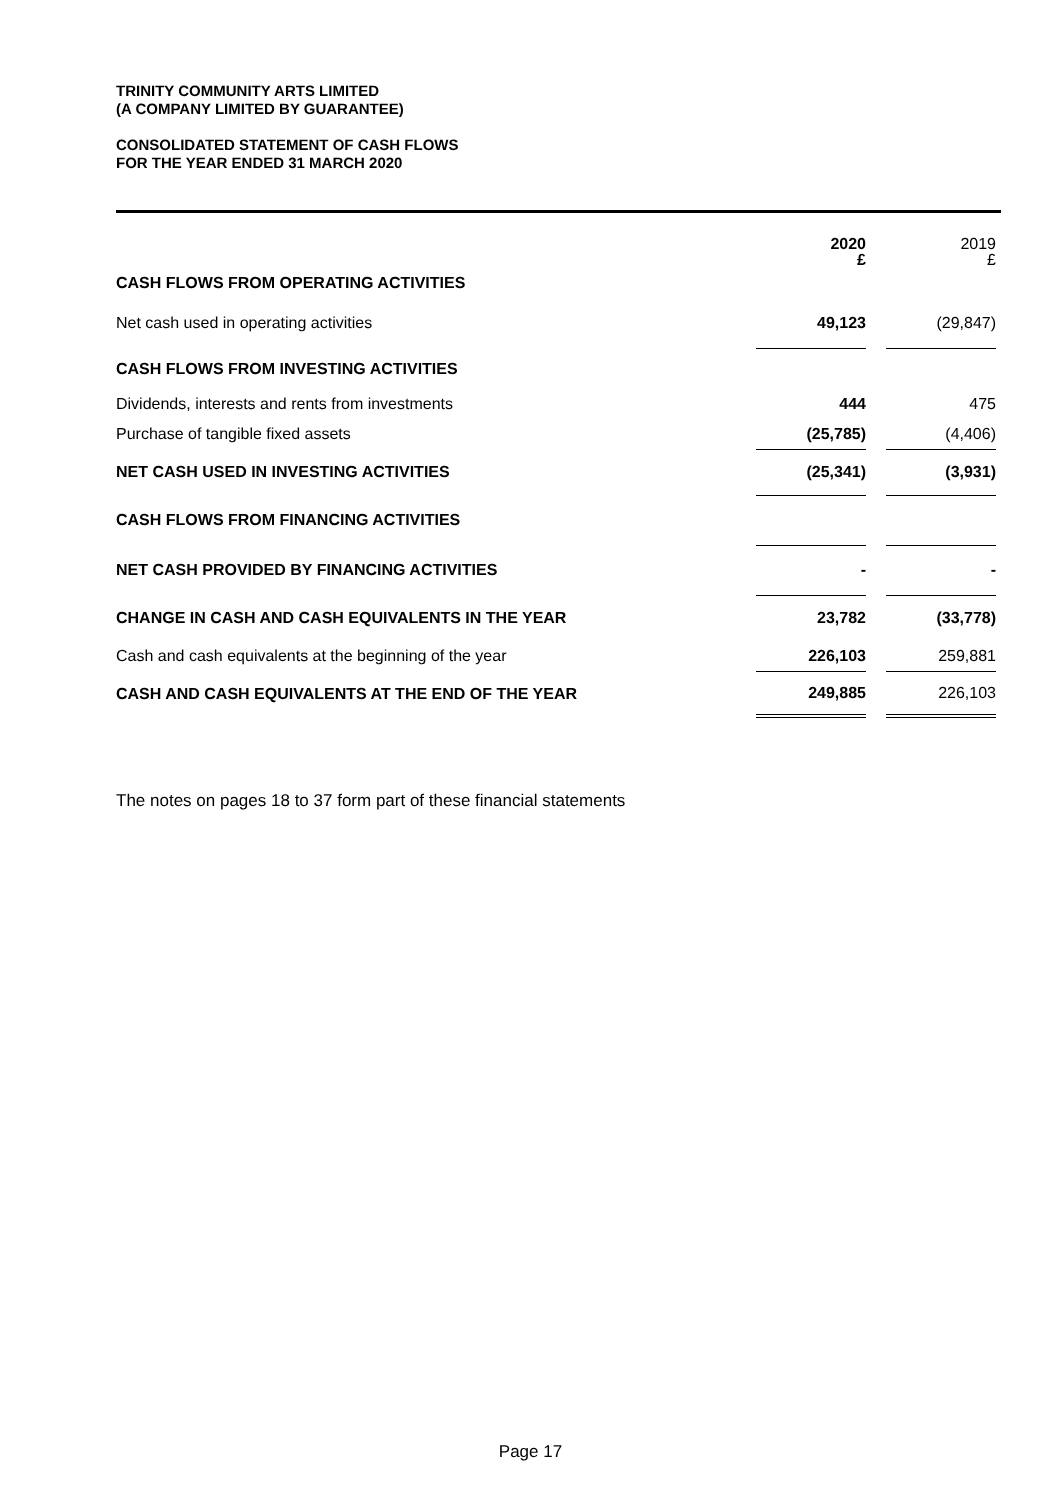TRINITY COMMUNITY ARTS LIMITED
(A COMPANY LIMITED BY GUARANTEE)
CONSOLIDATED STATEMENT OF CASH FLOWS
FOR THE YEAR ENDED 31 MARCH 2020
| | 2020 £ | | 2019 £ |
| CASH FLOWS FROM OPERATING ACTIVITIES | | | |
| Net cash used in operating activities | 49,123 | | (29,847) |
| CASH FLOWS FROM INVESTING ACTIVITIES | | | |
| Dividends, interests and rents from investments | 444 | | 475 |
| Purchase of tangible fixed assets | (25,785) | | (4,406) |
| NET CASH USED IN INVESTING ACTIVITIES | (25,341) | | (3,931) |
| CASH FLOWS FROM FINANCING ACTIVITIES | | | |
| NET CASH PROVIDED BY FINANCING ACTIVITIES | - | | - |
| CHANGE IN CASH AND CASH EQUIVALENTS IN THE YEAR | 23,782 | | (33,778) |
| Cash and cash equivalents at the beginning of the year | 226,103 | | 259,881 |
| CASH AND CASH EQUIVALENTS AT THE END OF THE YEAR | 249,885 | | 226,103 |
The notes on pages 18 to 37 form part of these financial statements
Page 17